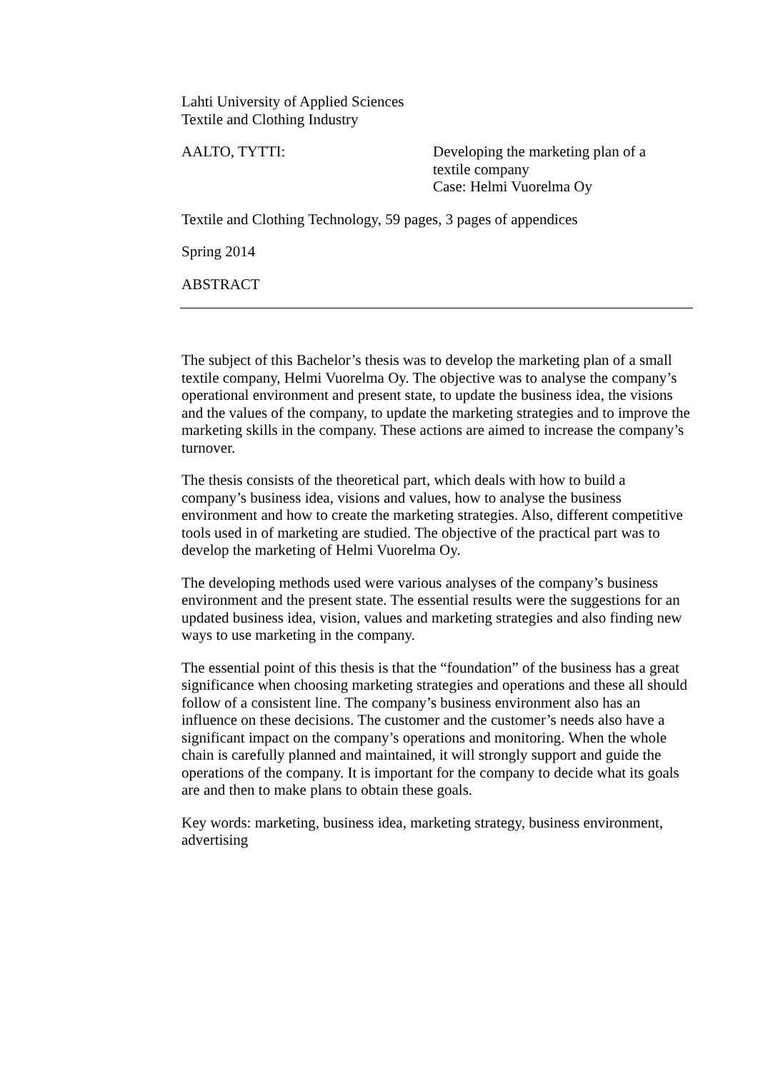Lahti University of Applied Sciences
Textile and Clothing Industry
AALTO, TYTTI: Developing the marketing plan of a
textile company
Case: Helmi Vuorelma Oy
Textile and Clothing Technology, 59 pages, 3 pages of appendices
Spring 2014
ABSTRACT
The subject of this Bachelor’s thesis was to develop the marketing plan of a small textile company, Helmi Vuorelma Oy. The objective was to analyse the company’s operational environment and present state, to update the business idea, the visions and the values of the company, to update the marketing strategies and to improve the marketing skills in the company. These actions are aimed to increase the company’s turnover.
The thesis consists of the theoretical part, which deals with how to build a company’s business idea, visions and values, how to analyse the business environment and how to create the marketing strategies. Also, different competitive tools used in of marketing are studied. The objective of the practical part was to develop the marketing of Helmi Vuorelma Oy.
The developing methods used were various analyses of the company’s business environment and the present state. The essential results were the suggestions for an updated business idea, vision, values and marketing strategies and also finding new ways to use marketing in the company.
The essential point of this thesis is that the “foundation” of the business has a great significance when choosing marketing strategies and operations and these all should follow of a consistent line. The company’s business environment also has an influence on these decisions. The customer and the customer’s needs also have a significant impact on the company’s operations and monitoring. When the whole chain is carefully planned and maintained, it will strongly support and guide the operations of the company. It is important for the company to decide what its goals are and then to make plans to obtain these goals.
Key words: marketing, business idea, marketing strategy, business environment, advertising